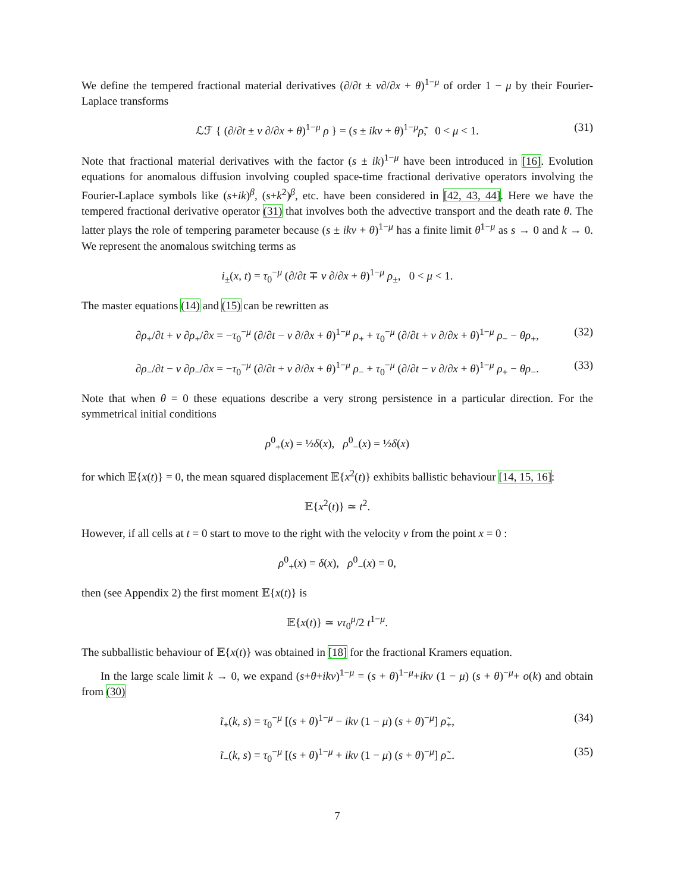We define the tempered fractional material derivatives (∂/∂t ± v∂/∂x + θ)<sup>1−μ</sup> of order 1 − μ by their Fourier-Laplace transforms
ℒℱ { (∂/∂t ± v ∂/∂x + θ)<sup>1−μ</sup> ρ } = (s ± ikv + θ)<sup>1−μ</sup>ρ̃, 0 < μ < 1. (31)
Note that fractional material derivatives with the factor (s ± ik)<sup>1−μ</sup> have been introduced in [16]. Evolution equations for anomalous diffusion involving coupled space-time fractional derivative operators involving the Fourier-Laplace symbols like (s+ik)<sup>β</sup>, (s+k<sup>2</sup>)<sup>β</sup>, etc. have been considered in [42, 43, 44]. Here we have the tempered fractional derivative operator (31) that involves both the advective transport and the death rate θ. The latter plays the role of tempering parameter because (s ± ikv + θ)<sup>1−μ</sup> has a finite limit θ<sup>1−μ</sup> as s → 0 and k → 0. We represent the anomalous switching terms as
i<sub>±</sub>(x, t) = τ<sub>0</sub><sup>−μ</sup> (∂/∂t ∓ v ∂/∂x + θ)<sup>1−μ</sup> ρ<sub>±</sub>, 0 < μ < 1.
The master equations (14) and (15) can be rewritten as
∂ρ<sub>+</sub>/∂t + v ∂ρ<sub>+</sub>/∂x = −τ<sub>0</sub><sup>−μ</sup> (∂/∂t − v ∂/∂x + θ)<sup>1−μ</sup> ρ<sub>+</sub> + τ<sub>0</sub><sup>−μ</sup> (∂/∂t + v ∂/∂x + θ)<sup>1−μ</sup> ρ<sub>−</sub> − θρ<sub>+</sub>, (32)
∂ρ<sub>−</sub>/∂t − v ∂ρ<sub>−</sub>/∂x = −τ<sub>0</sub><sup>−μ</sup> (∂/∂t + v ∂/∂x + θ)<sup>1−μ</sup> ρ<sub>−</sub> + τ<sub>0</sub><sup>−μ</sup> (∂/∂t − v ∂/∂x + θ)<sup>1−μ</sup> ρ<sub>+</sub> − θρ<sub>−</sub>. (33)
Note that when θ = 0 these equations describe a very strong persistence in a particular direction. For the symmetrical initial conditions
ρ<sup>0</sup><sub>+</sub>(x) = ½δ(x), ρ<sup>0</sup><sub>−</sub>(x) = ½δ(x)
for which 𝔼{x(t)} = 0, the mean squared displacement 𝔼{x<sup>2</sup>(t)} exhibits ballistic behaviour [14, 15, 16]:
𝔼{x<sup>2</sup>(t)} ≃ t<sup>2</sup>.
However, if all cells at t = 0 start to move to the right with the velocity v from the point x = 0 :
ρ<sup>0</sup><sub>+</sub>(x) = δ(x), ρ<sup>0</sup><sub>−</sub>(x) = 0,
then (see Appendix 2) the first moment 𝔼{x(t)} is
𝔼{x(t)} ≃ vτ<sub>0</sub><sup>μ</sup>/2 t<sup>1−μ</sup>.
The subballistic behaviour of 𝔼{x(t)} was obtained in [18] for the fractional Kramers equation.
In the large scale limit k → 0, we expand (s+θ+ikv)<sup>1−μ</sup> = (s + θ)<sup>1−μ</sup>+ikv (1 − μ) (s + θ)<sup>−μ</sup>+ o(k) and obtain from (30)
ĩ<sub>+</sub>(k, s) = τ<sub>0</sub><sup>−μ</sup> [(s + θ)<sup>1−μ</sup> − ikv (1 − μ) (s + θ)<sup>−μ</sup>] ρ̃<sub>+</sub>, (34)
ĩ<sub>−</sub>(k, s) = τ<sub>0</sub><sup>−μ</sup> [(s + θ)<sup>1−μ</sup> + ikv (1 − μ) (s + θ)<sup>−μ</sup>] ρ̃<sub>−</sub>. (35)
7